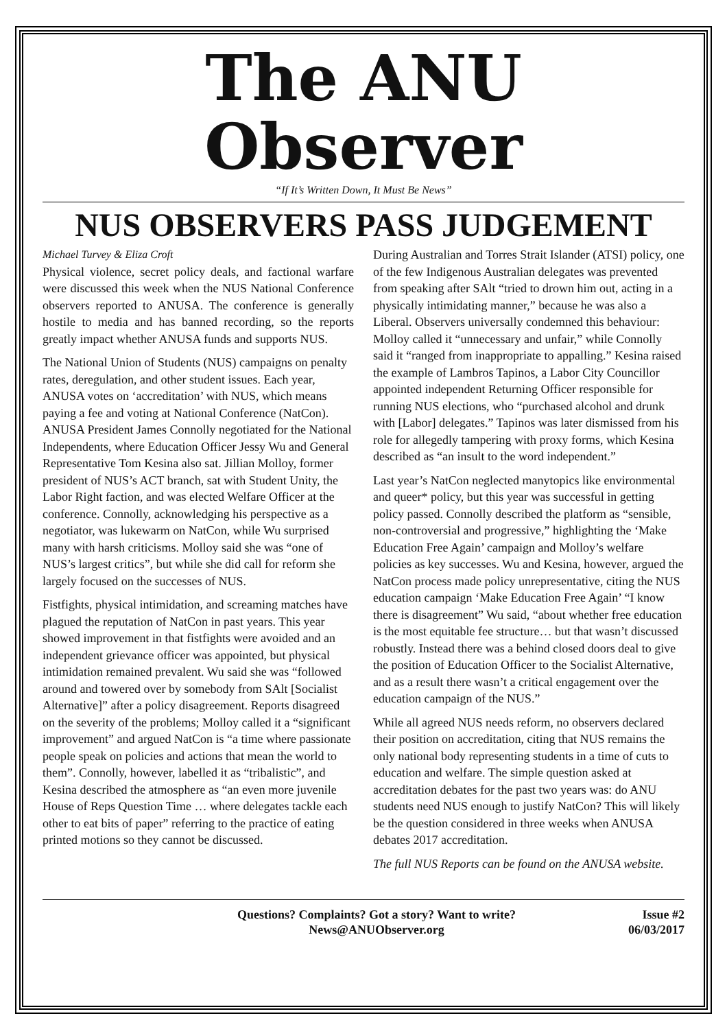The ANU Observer
“If It’s Written Down, It Must Be News”
NUS OBSERVERS PASS JUDGEMENT
Michael Turvey & Eliza Croft
Physical violence, secret policy deals, and factional warfare were discussed this week when the NUS National Conference observers reported to ANUSA. The conference is generally hostile to media and has banned recording, so the reports greatly impact whether ANUSA funds and supports NUS.
The National Union of Students (NUS) campaigns on penalty rates, deregulation, and other student issues. Each year, ANUSA votes on ‘accreditation’ with NUS, which means paying a fee and voting at National Conference (NatCon). ANUSA President James Connolly negotiated for the National Independents, where Education Officer Jessy Wu and General Representative Tom Kesina also sat. Jillian Molloy, former president of NUS’s ACT branch, sat with Student Unity, the Labor Right faction, and was elected Welfare Officer at the conference. Connolly, acknowledging his perspective as a negotiator, was lukewarm on NatCon, while Wu surprised many with harsh criticisms. Molloy said she was “one of NUS’s largest critics”, but while she did call for reform she largely focused on the successes of NUS.
Fistfights, physical intimidation, and screaming matches have plagued the reputation of NatCon in past years. This year showed improvement in that fistfights were avoided and an independent grievance officer was appointed, but physical intimidation remained prevalent. Wu said she was “followed around and towered over by somebody from SAlt [Socialist Alternative]” after a policy disagreement. Reports disagreed on the severity of the problems; Molloy called it a “significant improvement” and argued NatCon is “a time where passionate people speak on policies and actions that mean the world to them”. Connolly, however, labelled it as “tribalistic”, and Kesina described the atmosphere as “an even more juvenile House of Reps Question Time … where delegates tackle each other to eat bits of paper” referring to the practice of eating printed motions so they cannot be discussed.
During Australian and Torres Strait Islander (ATSI) policy, one of the few Indigenous Australian delegates was prevented from speaking after SAlt “tried to drown him out, acting in a physically intimidating manner,” because he was also a Liberal. Observers universally condemned this behaviour: Molloy called it “unnecessary and unfair,” while Connolly said it “ranged from inappropriate to appalling.” Kesina raised the example of Lambros Tapinos, a Labor City Councillor appointed independent Returning Officer responsible for running NUS elections, who “purchased alcohol and drunk with [Labor] delegates.” Tapinos was later dismissed from his role for allegedly tampering with proxy forms, which Kesina described as “an insult to the word independent.”
Last year’s NatCon neglected manytopics like environmental and queer* policy, but this year was successful in getting policy passed. Connolly described the platform as “sensible, non-controversial and progressive,” highlighting the ‘Make Education Free Again’ campaign and Molloy’s welfare policies as key successes. Wu and Kesina, however, argued the NatCon process made policy unrepresentative, citing the NUS education campaign ‘Make Education Free Again’ “I know there is disagreement” Wu said, “about whether free education is the most equitable fee structure… but that wasn’t discussed robustly. Instead there was a behind closed doors deal to give the position of Education Officer to the Socialist Alternative, and as a result there wasn’t a critical engagement over the education campaign of the NUS.”
While all agreed NUS needs reform, no observers declared their position on accreditation, citing that NUS remains the only national body representing students in a time of cuts to education and welfare. The simple question asked at accreditation debates for the past two years was: do ANU students need NUS enough to justify NatCon? This will likely be the question considered in three weeks when ANUSA debates 2017 accreditation.
The full NUS Reports can be found on the ANUSA website.
Questions? Complaints? Got a story? Want to write?
News@ANUObserver.org
Issue #2
06/03/2017